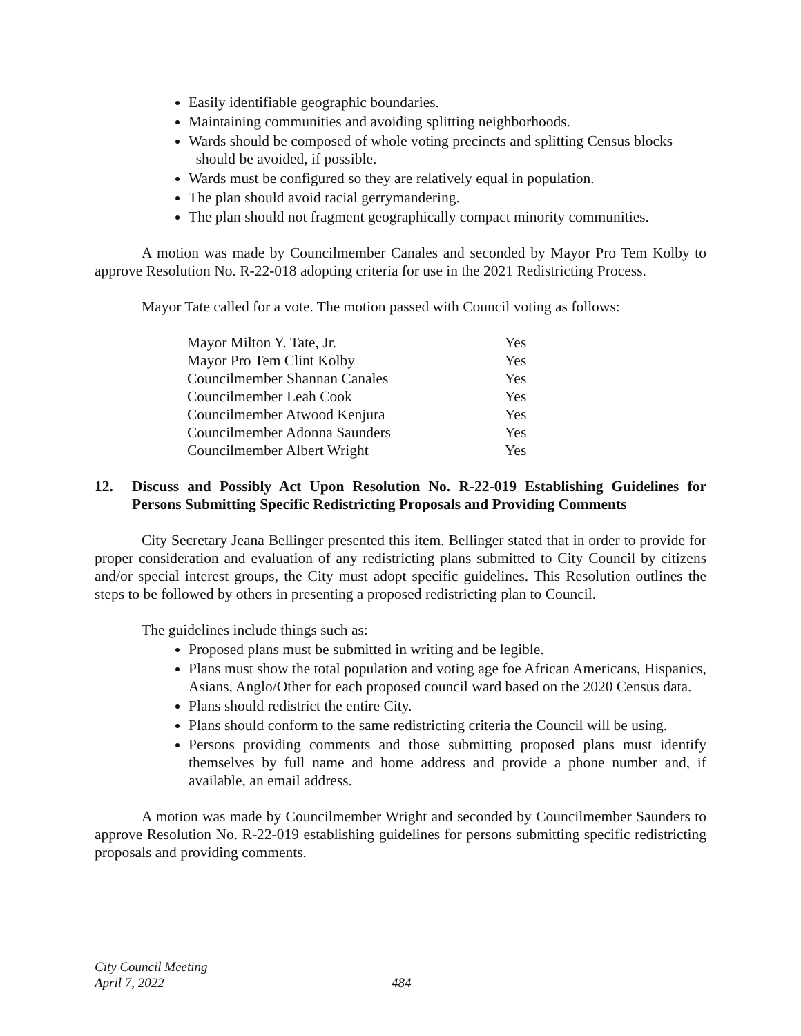Easily identifiable geographic boundaries.
Maintaining communities and avoiding splitting neighborhoods.
Wards should be composed of whole voting precincts and splitting Census blocks
should be avoided, if possible.
Wards must be configured so they are relatively equal in population.
The plan should avoid racial gerrymandering.
The plan should not fragment geographically compact minority communities.
A motion was made by Councilmember Canales and seconded by Mayor Pro Tem Kolby to approve Resolution No. R-22-018 adopting criteria for use in the 2021 Redistricting Process.
Mayor Tate called for a vote. The motion passed with Council voting as follows:
| Mayor Milton Y. Tate, Jr. | Yes |
| Mayor Pro Tem Clint Kolby | Yes |
| Councilmember Shannan Canales | Yes |
| Councilmember Leah Cook | Yes |
| Councilmember Atwood Kenjura | Yes |
| Councilmember Adonna Saunders | Yes |
| Councilmember Albert Wright | Yes |
12. Discuss and Possibly Act Upon Resolution No. R-22-019 Establishing Guidelines for Persons Submitting Specific Redistricting Proposals and Providing Comments
City Secretary Jeana Bellinger presented this item. Bellinger stated that in order to provide for proper consideration and evaluation of any redistricting plans submitted to City Council by citizens and/or special interest groups, the City must adopt specific guidelines. This Resolution outlines the steps to be followed by others in presenting a proposed redistricting plan to Council.
The guidelines include things such as:
Proposed plans must be submitted in writing and be legible.
Plans must show the total population and voting age foe African Americans, Hispanics, Asians, Anglo/Other for each proposed council ward based on the 2020 Census data.
Plans should redistrict the entire City.
Plans should conform to the same redistricting criteria the Council will be using.
Persons providing comments and those submitting proposed plans must identify themselves by full name and home address and provide a phone number and, if available, an email address.
A motion was made by Councilmember Wright and seconded by Councilmember Saunders to approve Resolution No. R-22-019 establishing guidelines for persons submitting specific redistricting proposals and providing comments.
City Council Meeting
April 7, 2022
484